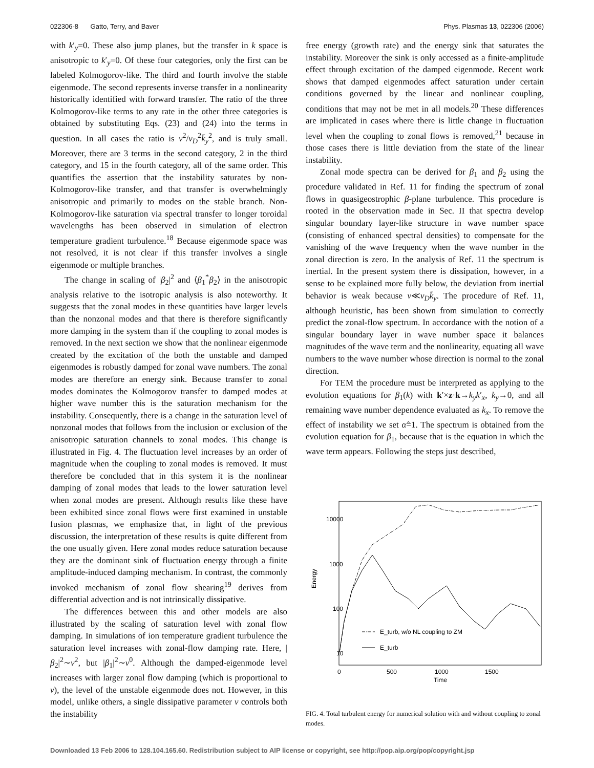022306-8 Gatto, Terry, and Baver Phys. Plasmas 13, 022306 (2006)
with k′<sub>y</sub>=0. These also jump planes, but the transfer in k space is anisotropic to k′<sub>y</sub>=0. Of these four categories, only the first can be labeled Kolmogorov-like. The third and fourth involve the stable eigenmode. The second represents inverse transfer in a nonlinearity historically identified with forward transfer. The ratio of the three Kolmogorov-like terms to any rate in the other three categories is obtained by substituting Eqs. (23) and (24) into the terms in question. In all cases the ratio is ν<sup>2</sup>/v<sub>D</sub><sup>2</sup>k̄<sub>y</sub><sup>2</sup>, and is truly small. Moreover, there are 3 terms in the second category, 2 in the third category, and 15 in the fourth category, all of the same order. This quantifies the assertion that the instability saturates by non-Kolmogorov-like transfer, and that transfer is overwhelmingly anisotropic and primarily to modes on the stable branch. Non-Kolmogorov-like saturation via spectral transfer to longer toroidal wavelengths has been observed in simulation of electron temperature gradient turbulence.<sup>18</sup> Because eigenmode space was not resolved, it is not clear if this transfer involves a single eigenmode or multiple branches.
The change in scaling of |β<sub>2</sub>|<sup>2</sup> and ⟨β<sub>1</sub><sup>*</sup>β<sub>2</sub>⟩ in the anisotropic analysis relative to the isotropic analysis is also noteworthy. It suggests that the zonal modes in these quantities have larger levels than the nonzonal modes and that there is therefore significantly more damping in the system than if the coupling to zonal modes is removed. In the next section we show that the nonlinear eigenmode created by the excitation of the both the unstable and damped eigenmodes is robustly damped for zonal wave numbers. The zonal modes are therefore an energy sink. Because transfer to zonal modes dominates the Kolmogorov transfer to damped modes at higher wave number this is the saturation mechanism for the instability. Consequently, there is a change in the saturation level of nonzonal modes that follows from the inclusion or exclusion of the anisotropic saturation channels to zonal modes. This change is illustrated in Fig. 4. The fluctuation level increases by an order of magnitude when the coupling to zonal modes is removed. It must therefore be concluded that in this system it is the nonlinear damping of zonal modes that leads to the lower saturation level when zonal modes are present. Although results like these have been exhibited since zonal flows were first examined in unstable fusion plasmas, we emphasize that, in light of the previous discussion, the interpretation of these results is quite different from the one usually given. Here zonal modes reduce saturation because they are the dominant sink of fluctuation energy through a finite amplitude-induced damping mechanism. In contrast, the commonly invoked mechanism of zonal flow shearing<sup>19</sup> derives from differential advection and is not intrinsically dissipative.
The differences between this and other models are also illustrated by the scaling of saturation level with zonal flow damping. In simulations of ion temperature gradient turbulence the saturation level increases with zonal-flow damping rate. Here, |β<sub>2</sub>|<sup>2</sup>∼ν<sup>2</sup>, but |β<sub>1</sub>|<sup>2</sup>∼ν<sup>0</sup>. Although the damped-eigenmode level increases with larger zonal flow damping (which is proportional to ν), the level of the unstable eigenmode does not. However, in this model, unlike others, a single dissipative parameter ν controls both the instability
free energy (growth rate) and the energy sink that saturates the instability. Moreover the sink is only accessed as a finite-amplitude effect through excitation of the damped eigenmode. Recent work shows that damped eigenmodes affect saturation under certain conditions governed by the linear and nonlinear coupling, conditions that may not be met in all models.<sup>20</sup> These differences are implicated in cases where there is little change in fluctuation level when the coupling to zonal flows is removed,<sup>21</sup> because in those cases there is little deviation from the state of the linear instability.
Zonal mode spectra can be derived for β<sub>1</sub> and β<sub>2</sub> using the procedure validated in Ref. 11 for finding the spectrum of zonal flows in quasigeostrophic β-plane turbulence. This procedure is rooted in the observation made in Sec. II that spectra develop singular boundary layer-like structure in wave number space (consisting of enhanced spectral densities) to compensate for the vanishing of the wave frequency when the wave number in the zonal direction is zero. In the analysis of Ref. 11 the spectrum is inertial. In the present system there is dissipation, however, in a sense to be explained more fully below, the deviation from inertial behavior is weak because ν≪v<sub>D</sub>k̄<sub>y</sub>. The procedure of Ref. 11, although heuristic, has been shown from simulation to correctly predict the zonal-flow spectrum. In accordance with the notion of a singular boundary layer in wave number space it balances magnitudes of the wave term and the nonlinearity, equating all wave numbers to the wave number whose direction is normal to the zonal direction.
For TEM the procedure must be interpreted as applying to the evolution equations for β<sub>1</sub>(k) with k′×z·k→k<sub>y</sub>k′<sub>x</sub>, k<sub>y</sub>→0, and all remaining wave number dependence evaluated as k<sub>x</sub>. To remove the effect of instability we set α̂=1. The spectrum is obtained from the evolution equation for β<sub>1</sub>, because that is the equation in which the wave term appears. Following the steps just described,
10000
1000
100
10
0
500
1000
1500
Time
Energy
E_turb, w/o NL coupling to ZM
E_turb
FIG. 4. Total turbulent energy for numerical solution with and without coupling to zonal modes.
Downloaded 13 Feb 2006 to 128.104.165.60. Redistribution subject to AIP license or copyright, see http://pop.aip.org/pop/copyright.jsp